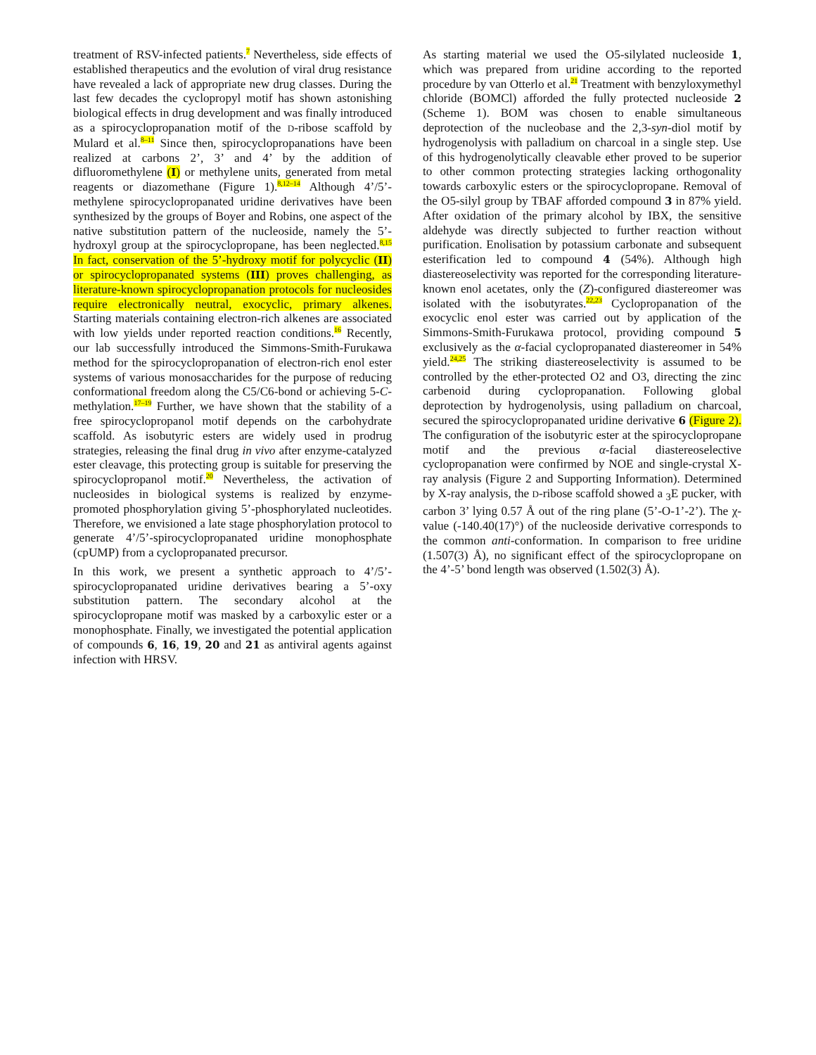treatment of RSV-infected patients.<sup>7</sup> Nevertheless, side effects of established therapeutics and the evolution of viral drug resistance have revealed a lack of appropriate new drug classes. During the last few decades the cyclopropyl motif has shown astonishing biological effects in drug development and was finally introduced as a spirocyclopropanation motif of the D-ribose scaffold by Mulard et al.<sup>8–11</sup> Since then, spirocyclopropanations have been realized at carbons 2’, 3’ and 4’ by the addition of difluoromethylene (I) or methylene units, generated from metal reagents or diazomethane (Figure 1).<sup>8,12–14</sup> Although 4’/5’-methylene spirocyclopropanated uridine derivatives have been synthesized by the groups of Boyer and Robins, one aspect of the native substitution pattern of the nucleoside, namely the 5’-hydroxyl group at the spirocyclopropane, has been neglected.<sup>8,15</sup> In fact, conservation of the 5’-hydroxy motif for polycyclic (II) or spirocyclopropanated systems (III) proves challenging, as literature-known spirocyclopropanation protocols for nucleosides require electronically neutral, exocyclic, primary alkenes. Starting materials containing electron-rich alkenes are associated with low yields under reported reaction conditions.<sup>16</sup> Recently, our lab successfully introduced the Simmons-Smith-Furukawa method for the spirocyclopropanation of electron-rich enol ester systems of various monosaccharides for the purpose of reducing conformational freedom along the C5/C6-bond or achieving 5-C-methylation.<sup>17–19</sup> Further, we have shown that the stability of a free spirocyclopropanol motif depends on the carbohydrate scaffold. As isobutyric esters are widely used in prodrug strategies, releasing the final drug in vivo after enzyme-catalyzed ester cleavage, this protecting group is suitable for preserving the spirocyclopropanol motif.<sup>20</sup> Nevertheless, the activation of nucleosides in biological systems is realized by enzyme-promoted phosphorylation giving 5’-phosphorylated nucleotides. Therefore, we envisioned a late stage phosphorylation protocol to generate 4’/5’-spirocyclopropanated uridine monophosphate (cpUMP) from a cyclopropanated precursor.
In this work, we present a synthetic approach to 4’/5’-spirocyclopropanated uridine derivatives bearing a 5’-oxy substitution pattern. The secondary alcohol at the spirocyclopropane motif was masked by a carboxylic ester or a monophosphate. Finally, we investigated the potential application of compounds 6, 16, 19, 20 and 21 as antiviral agents against infection with HRSV.
As starting material we used the O5-silylated nucleoside 1, which was prepared from uridine according to the reported procedure by van Otterlo et al.<sup>21</sup> Treatment with benzyloxymethyl chloride (BOMCl) afforded the fully protected nucleoside 2 (Scheme 1). BOM was chosen to enable simultaneous deprotection of the nucleobase and the 2,3-syn-diol motif by hydrogenolysis with palladium on charcoal in a single step. Use of this hydrogenolytically cleavable ether proved to be superior to other common protecting strategies lacking orthogonality towards carboxylic esters or the spirocyclopropane. Removal of the O5-silyl group by TBAF afforded compound 3 in 87% yield. After oxidation of the primary alcohol by IBX, the sensitive aldehyde was directly subjected to further reaction without purification. Enolisation by potassium carbonate and subsequent esterification led to compound 4 (54%). Although high diastereoselectivity was reported for the corresponding literature-known enol acetates, only the (Z)-configured diastereomer was isolated with the isobutyrates.<sup>22,23</sup> Cyclopropanation of the exocyclic enol ester was carried out by application of the Simmons-Smith-Furukawa protocol, providing compound 5 exclusively as the α-facial cyclopropanated diastereomer in 54% yield.<sup>24,25</sup> The striking diastereoselectivity is assumed to be controlled by the ether-protected O2 and O3, directing the zinc carbenoid during cyclopropanation. Following global deprotection by hydrogenolysis, using palladium on charcoal, secured the spirocyclopropanated uridine derivative 6 (Figure 2). The configuration of the isobutyric ester at the spirocyclopropane motif and the previous α-facial diastereoselective cyclopropanation were confirmed by NOE and single-crystal X-ray analysis (Figure 2 and Supporting Information). Determined by X-ray analysis, the D-ribose scaffold showed a <sub>3</sub>E pucker, with carbon 3’ lying 0.57 Å out of the ring plane (5’-O-1’-2’). The χ-value (-140.40(17)°) of the nucleoside derivative corresponds to the common anti-conformation. In comparison to free uridine (1.507(3) Å), no significant effect of the spirocyclopropane on the 4’-5’ bond length was observed (1.502(3) Å).